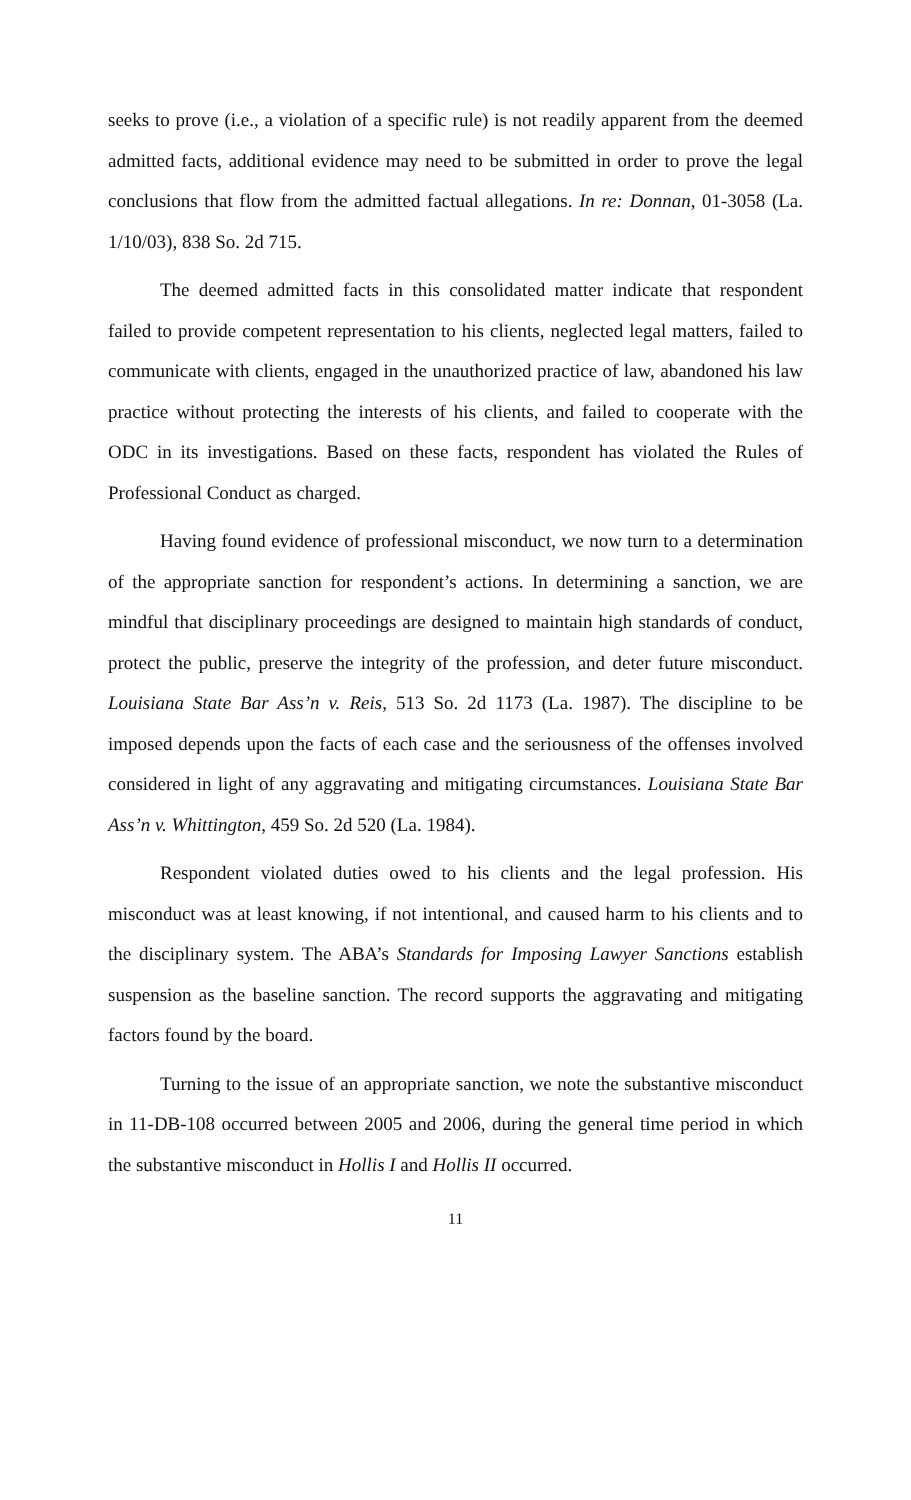seeks to prove (i.e., a violation of a specific rule) is not readily apparent from the deemed admitted facts, additional evidence may need to be submitted in order to prove the legal conclusions that flow from the admitted factual allegations. In re: Donnan, 01-3058 (La. 1/10/03), 838 So. 2d 715.
The deemed admitted facts in this consolidated matter indicate that respondent failed to provide competent representation to his clients, neglected legal matters, failed to communicate with clients, engaged in the unauthorized practice of law, abandoned his law practice without protecting the interests of his clients, and failed to cooperate with the ODC in its investigations. Based on these facts, respondent has violated the Rules of Professional Conduct as charged.
Having found evidence of professional misconduct, we now turn to a determination of the appropriate sanction for respondent’s actions. In determining a sanction, we are mindful that disciplinary proceedings are designed to maintain high standards of conduct, protect the public, preserve the integrity of the profession, and deter future misconduct. Louisiana State Bar Ass’n v. Reis, 513 So. 2d 1173 (La. 1987). The discipline to be imposed depends upon the facts of each case and the seriousness of the offenses involved considered in light of any aggravating and mitigating circumstances. Louisiana State Bar Ass’n v. Whittington, 459 So. 2d 520 (La. 1984).
Respondent violated duties owed to his clients and the legal profession. His misconduct was at least knowing, if not intentional, and caused harm to his clients and to the disciplinary system. The ABA’s Standards for Imposing Lawyer Sanctions establish suspension as the baseline sanction. The record supports the aggravating and mitigating factors found by the board.
Turning to the issue of an appropriate sanction, we note the substantive misconduct in 11-DB-108 occurred between 2005 and 2006, during the general time period in which the substantive misconduct in Hollis I and Hollis II occurred.
11